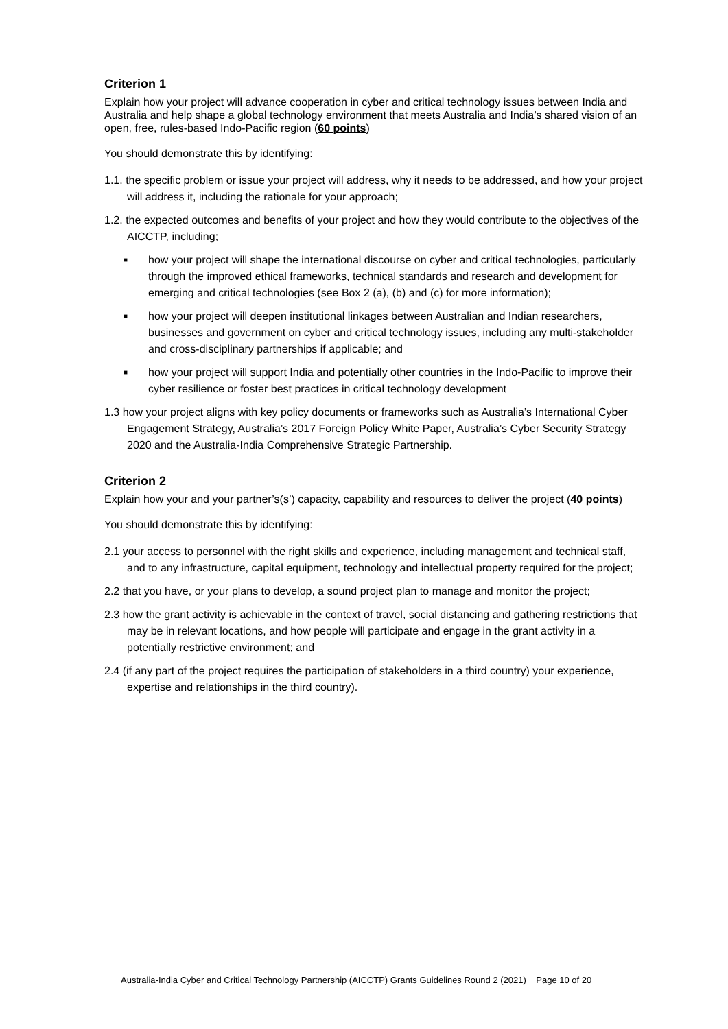Criterion 1
Explain how your project will advance cooperation in cyber and critical technology issues between India and Australia and help shape a global technology environment that meets Australia and India’s shared vision of an open, free, rules-based Indo-Pacific region (60 points)
You should demonstrate this by identifying:
1.1. the specific problem or issue your project will address, why it needs to be addressed, and how your project will address it, including the rationale for your approach;
1.2. the expected outcomes and benefits of your project and how they would contribute to the objectives of the AICCTP, including;
■ how your project will shape the international discourse on cyber and critical technologies, particularly through the improved ethical frameworks, technical standards and research and development for emerging and critical technologies (see Box 2 (a), (b) and (c) for more information);
■ how your project will deepen institutional linkages between Australian and Indian researchers, businesses and government on cyber and critical technology issues, including any multi-stakeholder and cross-disciplinary partnerships if applicable; and
■ how your project will support India and potentially other countries in the Indo-Pacific to improve their cyber resilience or foster best practices in critical technology development
1.3 how your project aligns with key policy documents or frameworks such as Australia’s International Cyber Engagement Strategy, Australia’s 2017 Foreign Policy White Paper, Australia’s Cyber Security Strategy 2020 and the Australia-India Comprehensive Strategic Partnership.
Criterion 2
Explain how your and your partner’s(s’) capacity, capability and resources to deliver the project (40 points)
You should demonstrate this by identifying:
2.1 your access to personnel with the right skills and experience, including management and technical staff, and to any infrastructure, capital equipment, technology and intellectual property required for the project;
2.2 that you have, or your plans to develop, a sound project plan to manage and monitor the project;
2.3 how the grant activity is achievable in the context of travel, social distancing and gathering restrictions that may be in relevant locations, and how people will participate and engage in the grant activity in a potentially restrictive environment; and
2.4 (if any part of the project requires the participation of stakeholders in a third country) your experience, expertise and relationships in the third country).
Australia-India Cyber and Critical Technology Partnership (AICCTP) Grants Guidelines Round 2 (2021) Page 10 of 20